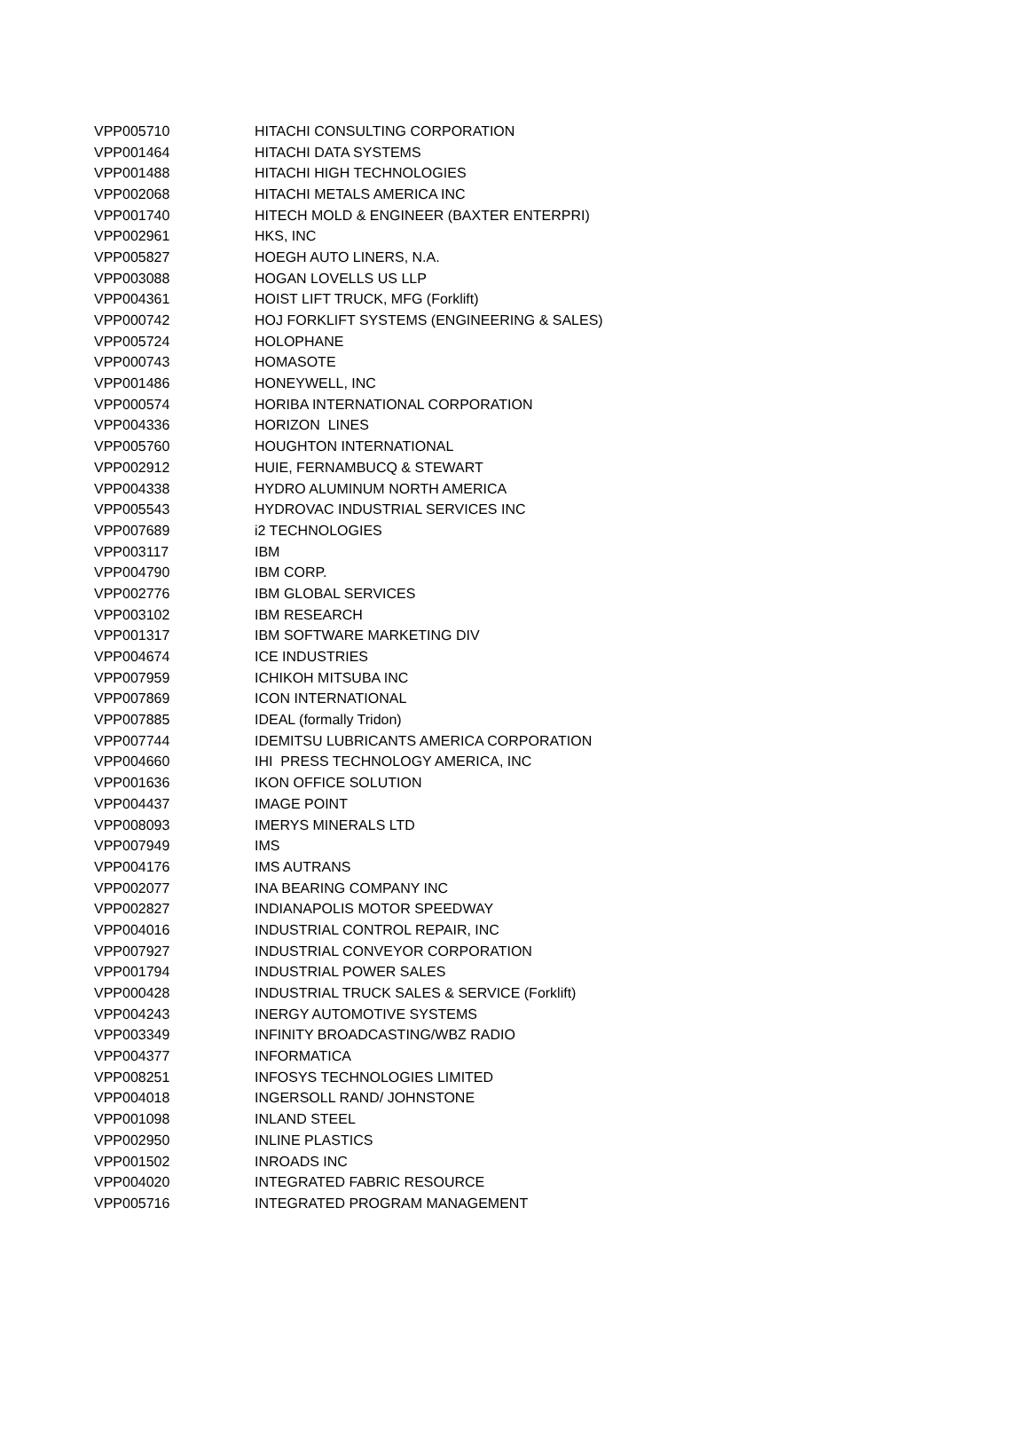| VPP005710 | HITACHI CONSULTING CORPORATION |
| VPP001464 | HITACHI DATA SYSTEMS |
| VPP001488 | HITACHI HIGH TECHNOLOGIES |
| VPP002068 | HITACHI METALS AMERICA INC |
| VPP001740 | HITECH MOLD & ENGINEER (BAXTER ENTERPRI) |
| VPP002961 | HKS, INC |
| VPP005827 | HOEGH AUTO LINERS, N.A. |
| VPP003088 | HOGAN LOVELLS US LLP |
| VPP004361 | HOIST LIFT TRUCK, MFG (Forklift) |
| VPP000742 | HOJ FORKLIFT SYSTEMS (ENGINEERING & SALES) |
| VPP005724 | HOLOPHANE |
| VPP000743 | HOMASOTE |
| VPP001486 | HONEYWELL, INC |
| VPP000574 | HORIBA INTERNATIONAL CORPORATION |
| VPP004336 | HORIZON LINES |
| VPP005760 | HOUGHTON INTERNATIONAL |
| VPP002912 | HUIE, FERNAMBUCQ & STEWART |
| VPP004338 | HYDRO ALUMINUM NORTH AMERICA |
| VPP005543 | HYDROVAC INDUSTRIAL SERVICES INC |
| VPP007689 | i2 TECHNOLOGIES |
| VPP003117 | IBM |
| VPP004790 | IBM CORP. |
| VPP002776 | IBM GLOBAL SERVICES |
| VPP003102 | IBM RESEARCH |
| VPP001317 | IBM SOFTWARE MARKETING DIV |
| VPP004674 | ICE INDUSTRIES |
| VPP007959 | ICHIKOH MITSUBA INC |
| VPP007869 | ICON INTERNATIONAL |
| VPP007885 | IDEAL (formally Tridon) |
| VPP007744 | IDEMITSU LUBRICANTS AMERICA CORPORATION |
| VPP004660 | IHI PRESS TECHNOLOGY AMERICA, INC |
| VPP001636 | IKON OFFICE SOLUTION |
| VPP004437 | IMAGE POINT |
| VPP008093 | IMERYS MINERALS LTD |
| VPP007949 | IMS |
| VPP004176 | IMS AUTRANS |
| VPP002077 | INA BEARING COMPANY INC |
| VPP002827 | INDIANAPOLIS MOTOR SPEEDWAY |
| VPP004016 | INDUSTRIAL CONTROL REPAIR, INC |
| VPP007927 | INDUSTRIAL CONVEYOR CORPORATION |
| VPP001794 | INDUSTRIAL POWER SALES |
| VPP000428 | INDUSTRIAL TRUCK SALES & SERVICE (Forklift) |
| VPP004243 | INERGY AUTOMOTIVE SYSTEMS |
| VPP003349 | INFINITY BROADCASTING/WBZ RADIO |
| VPP004377 | INFORMATICA |
| VPP008251 | INFOSYS TECHNOLOGIES LIMITED |
| VPP004018 | INGERSOLL RAND/ JOHNSTONE |
| VPP001098 | INLAND STEEL |
| VPP002950 | INLINE PLASTICS |
| VPP001502 | INROADS INC |
| VPP004020 | INTEGRATED FABRIC RESOURCE |
| VPP005716 | INTEGRATED PROGRAM MANAGEMENT |